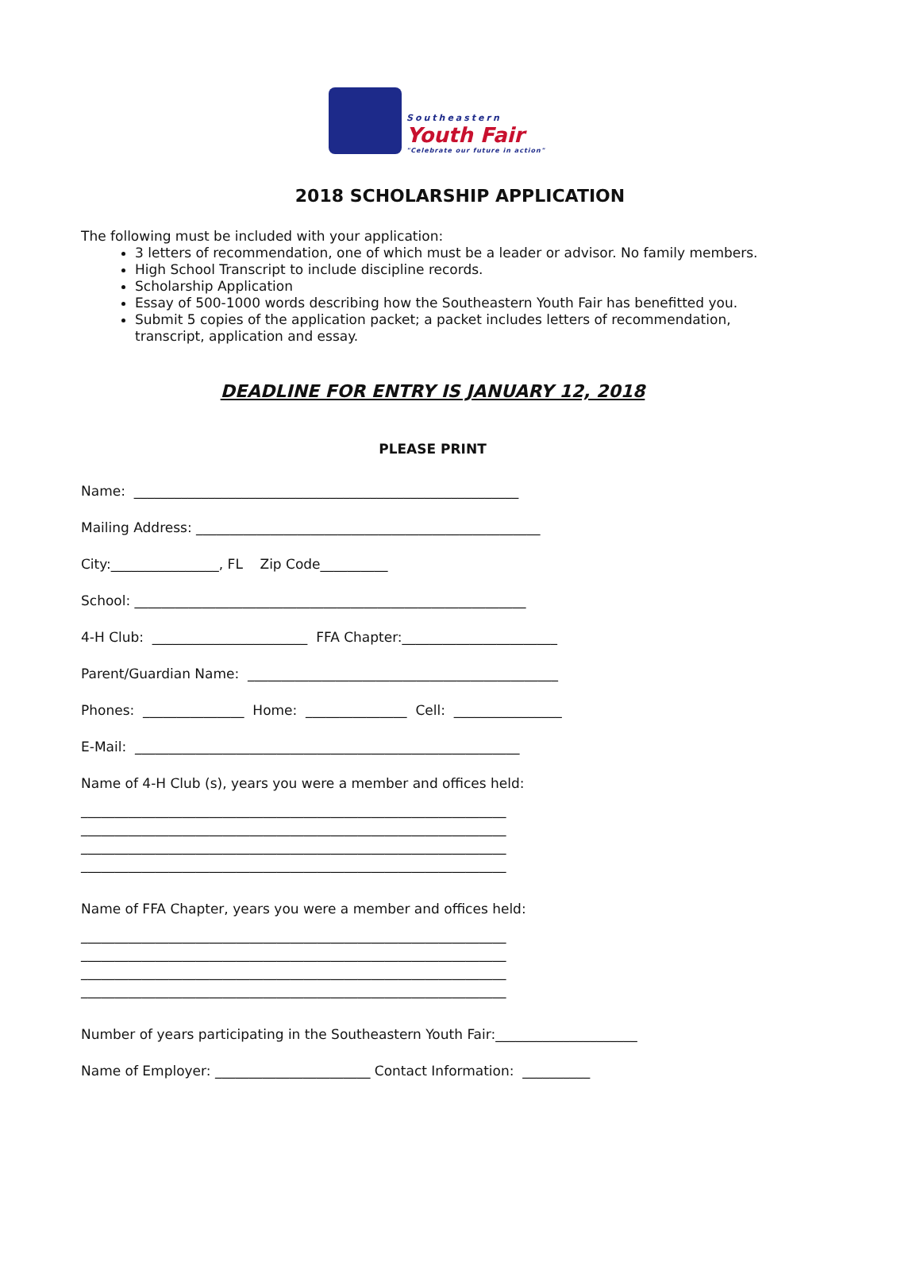Southeastern
Youth Fair
"Celebrate our future in action"
2018 SCHOLARSHIP APPLICATION
The following must be included with your application:
3 letters of recommendation, one of which must be a leader or advisor. No family members.
High School Transcript to include discipline records.
Scholarship Application
Essay of 500-1000 words describing how the Southeastern Youth Fair has benefitted you.
Submit 5 copies of the application packet; a packet includes letters of recommendation, transcript, application and essay.
DEADLINE FOR ENTRY IS JANUARY 12, 2018
PLEASE PRINT
Name: _________________________________________________________
Mailing Address: ___________________________________________________
City:________________, FL Zip Code__________
School: __________________________________________________________
4-H Club: _______________________ FFA Chapter:_______________________
Parent/Guardian Name: ______________________________________________
Phones: _______________ Home: _______________ Cell: ________________
E-Mail: _________________________________________________________
Name of 4-H Club (s), years you were a member and offices held:
_______________________________________________________________ _______________________________________________________________ _______________________________________________________________ _______________________________________________________________
Name of FFA Chapter, years you were a member and offices held:
_______________________________________________________________ _______________________________________________________________ _______________________________________________________________ _______________________________________________________________
Number of years participating in the Southeastern Youth Fair:_____________________
Name of Employer: _______________________ Contact Information: __________